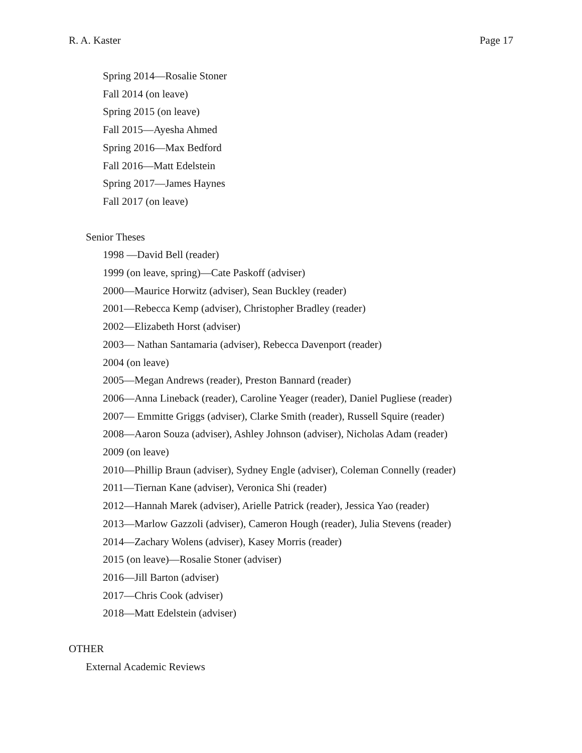R. A. Kaster Page 17
Spring 2014—Rosalie Stoner
Fall 2014 (on leave)
Spring 2015 (on leave)
Fall 2015—Ayesha Ahmed
Spring 2016—Max Bedford
Fall 2016—Matt Edelstein
Spring 2017—James Haynes
Fall 2017 (on leave)
Senior Theses
1998 —David Bell (reader)
1999 (on leave, spring)—Cate Paskoff (adviser)
2000—Maurice Horwitz (adviser), Sean Buckley (reader)
2001—Rebecca Kemp (adviser), Christopher Bradley (reader)
2002—Elizabeth Horst (adviser)
2003— Nathan Santamaria (adviser), Rebecca Davenport (reader)
2004 (on leave)
2005—Megan Andrews (reader), Preston Bannard (reader)
2006—Anna Lineback (reader), Caroline Yeager (reader), Daniel Pugliese (reader)
2007— Emmitte Griggs (adviser), Clarke Smith (reader), Russell Squire (reader)
2008—Aaron Souza (adviser), Ashley Johnson (adviser), Nicholas Adam (reader)
2009 (on leave)
2010—Phillip Braun (adviser), Sydney Engle (adviser), Coleman Connelly (reader)
2011—Tiernan Kane (adviser), Veronica Shi (reader)
2012—Hannah Marek (adviser), Arielle Patrick (reader), Jessica Yao (reader)
2013—Marlow Gazzoli (adviser), Cameron Hough (reader), Julia Stevens (reader)
2014—Zachary Wolens (adviser), Kasey Morris (reader)
2015 (on leave)—Rosalie Stoner (adviser)
2016—Jill Barton (adviser)
2017—Chris Cook (adviser)
2018—Matt Edelstein (adviser)
OTHER
External Academic Reviews